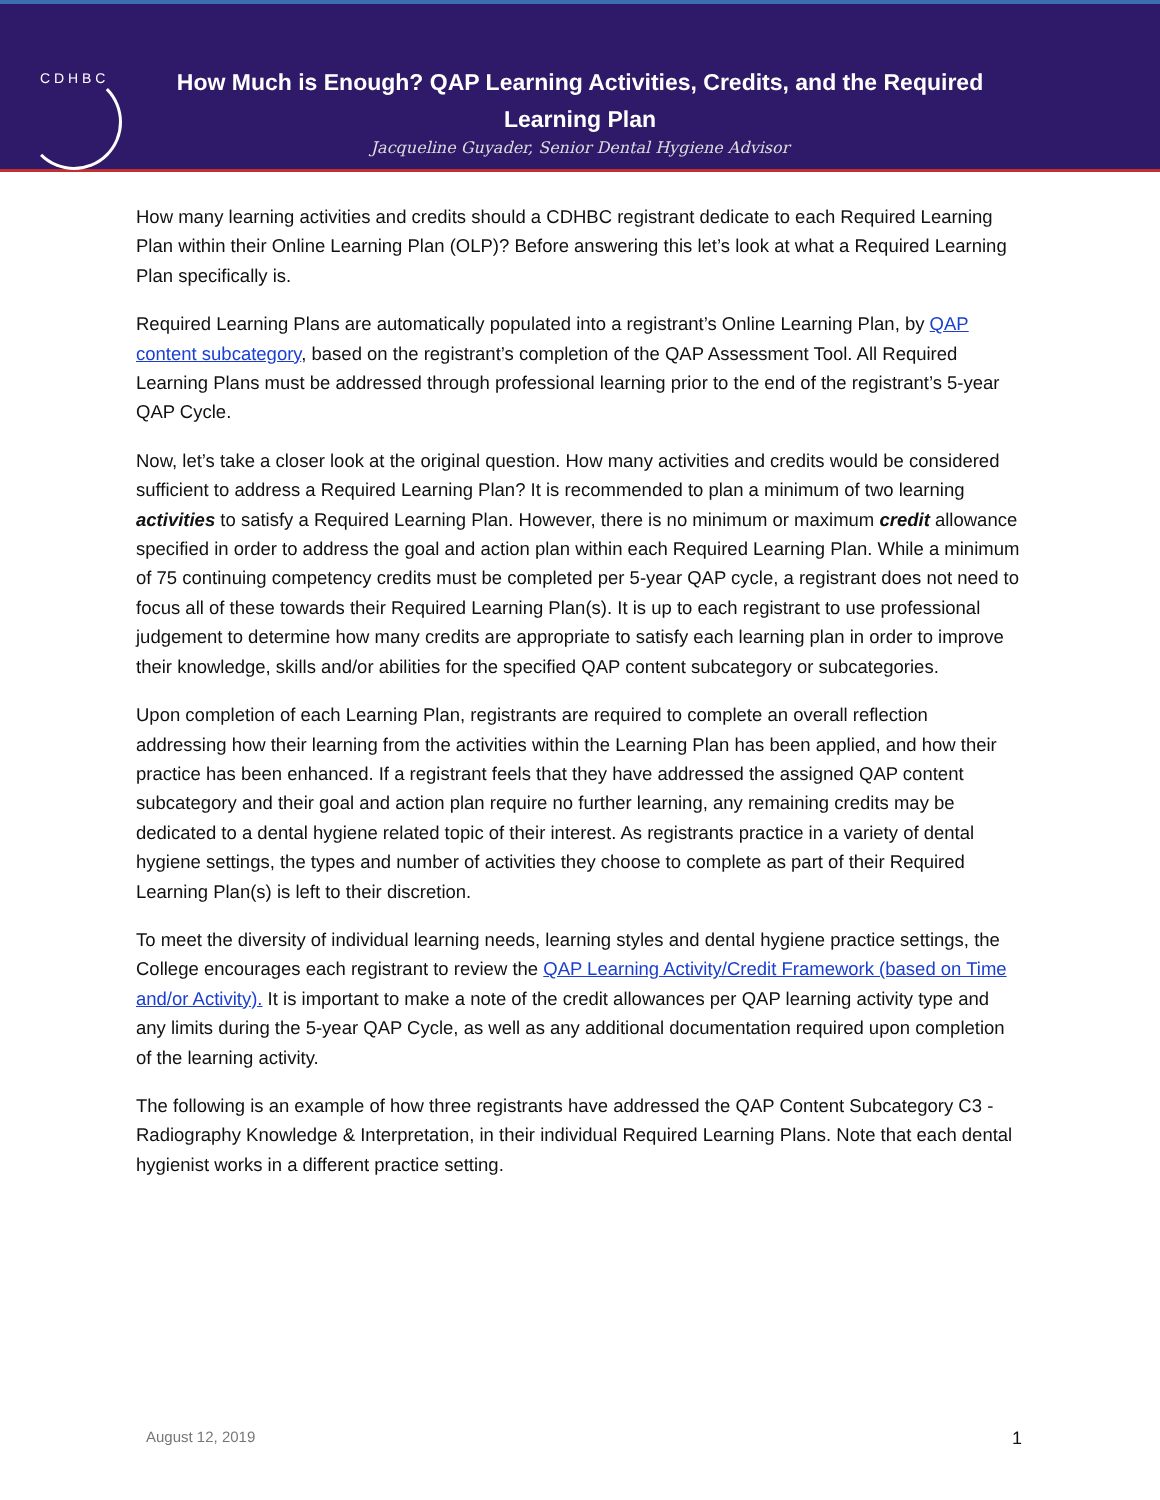C D H B C
How Much is Enough? QAP Learning Activities, Credits, and the Required Learning Plan
Jacqueline Guyader, Senior Dental Hygiene Advisor
How many learning activities and credits should a CDHBC registrant dedicate to each Required Learning Plan within their Online Learning Plan (OLP)? Before answering this let’s look at what a Required Learning Plan specifically is.
Required Learning Plans are automatically populated into a registrant’s Online Learning Plan, by QAP content subcategory, based on the registrant’s completion of the QAP Assessment Tool. All Required Learning Plans must be addressed through professional learning prior to the end of the registrant’s 5-year QAP Cycle.
Now, let’s take a closer look at the original question. How many activities and credits would be considered sufficient to address a Required Learning Plan? It is recommended to plan a minimum of two learning activities to satisfy a Required Learning Plan. However, there is no minimum or maximum credit allowance specified in order to address the goal and action plan within each Required Learning Plan. While a minimum of 75 continuing competency credits must be completed per 5-year QAP cycle, a registrant does not need to focus all of these towards their Required Learning Plan(s). It is up to each registrant to use professional judgement to determine how many credits are appropriate to satisfy each learning plan in order to improve their knowledge, skills and/or abilities for the specified QAP content subcategory or subcategories.
Upon completion of each Learning Plan, registrants are required to complete an overall reflection addressing how their learning from the activities within the Learning Plan has been applied, and how their practice has been enhanced. If a registrant feels that they have addressed the assigned QAP content subcategory and their goal and action plan require no further learning, any remaining credits may be dedicated to a dental hygiene related topic of their interest. As registrants practice in a variety of dental hygiene settings, the types and number of activities they choose to complete as part of their Required Learning Plan(s) is left to their discretion.
To meet the diversity of individual learning needs, learning styles and dental hygiene practice settings, the College encourages each registrant to review the QAP Learning Activity/Credit Framework (based on Time and/or Activity). It is important to make a note of the credit allowances per QAP learning activity type and any limits during the 5-year QAP Cycle, as well as any additional documentation required upon completion of the learning activity.
The following is an example of how three registrants have addressed the QAP Content Subcategory C3 - Radiography Knowledge & Interpretation, in their individual Required Learning Plans. Note that each dental hygienist works in a different practice setting.
August 12, 2019 1